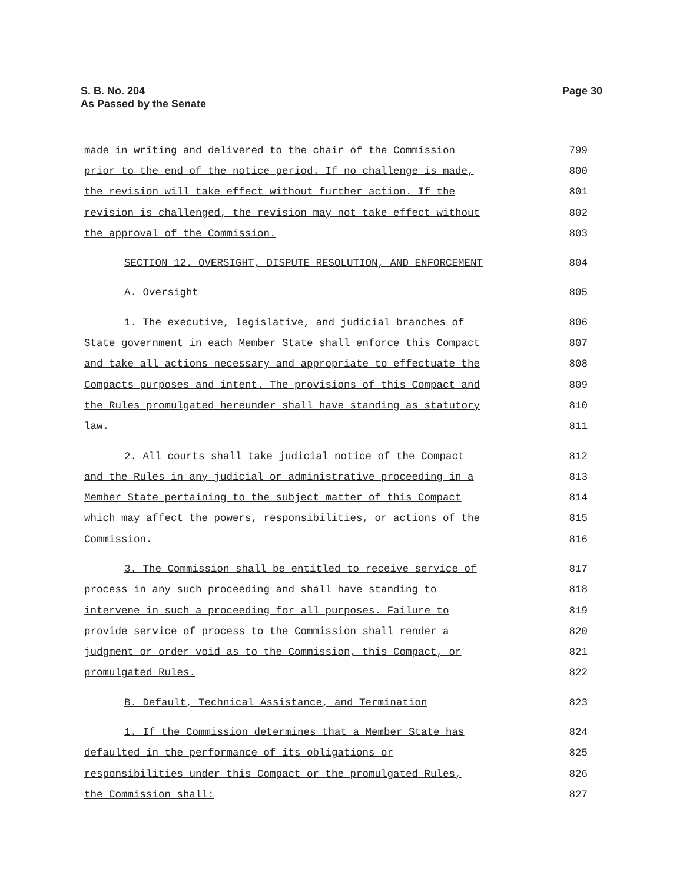S. B. No. 204
As Passed by the Senate
Page 30
made in writing and delivered to the chair of the Commission 799
prior to the end of the notice period. If no challenge is made, 800
the revision will take effect without further action. If the 801
revision is challenged, the revision may not take effect without 802
the approval of the Commission. 803
SECTION 12. OVERSIGHT, DISPUTE RESOLUTION, AND ENFORCEMENT 804
A. Oversight 805
1. The executive, legislative, and judicial branches of 806
State government in each Member State shall enforce this Compact 807
and take all actions necessary and appropriate to effectuate the 808
Compacts purposes and intent. The provisions of this Compact and 809
the Rules promulgated hereunder shall have standing as statutory 810
law. 811
2. All courts shall take judicial notice of the Compact 812
and the Rules in any judicial or administrative proceeding in a 813
Member State pertaining to the subject matter of this Compact 814
which may affect the powers, responsibilities, or actions of the 815
Commission. 816
3. The Commission shall be entitled to receive service of 817
process in any such proceeding and shall have standing to 818
intervene in such a proceeding for all purposes. Failure to 819
provide service of process to the Commission shall render a 820
judgment or order void as to the Commission, this Compact, or 821
promulgated Rules. 822
B. Default, Technical Assistance, and Termination 823
1. If the Commission determines that a Member State has 824
defaulted in the performance of its obligations or 825
responsibilities under this Compact or the promulgated Rules, 826
the Commission shall: 827